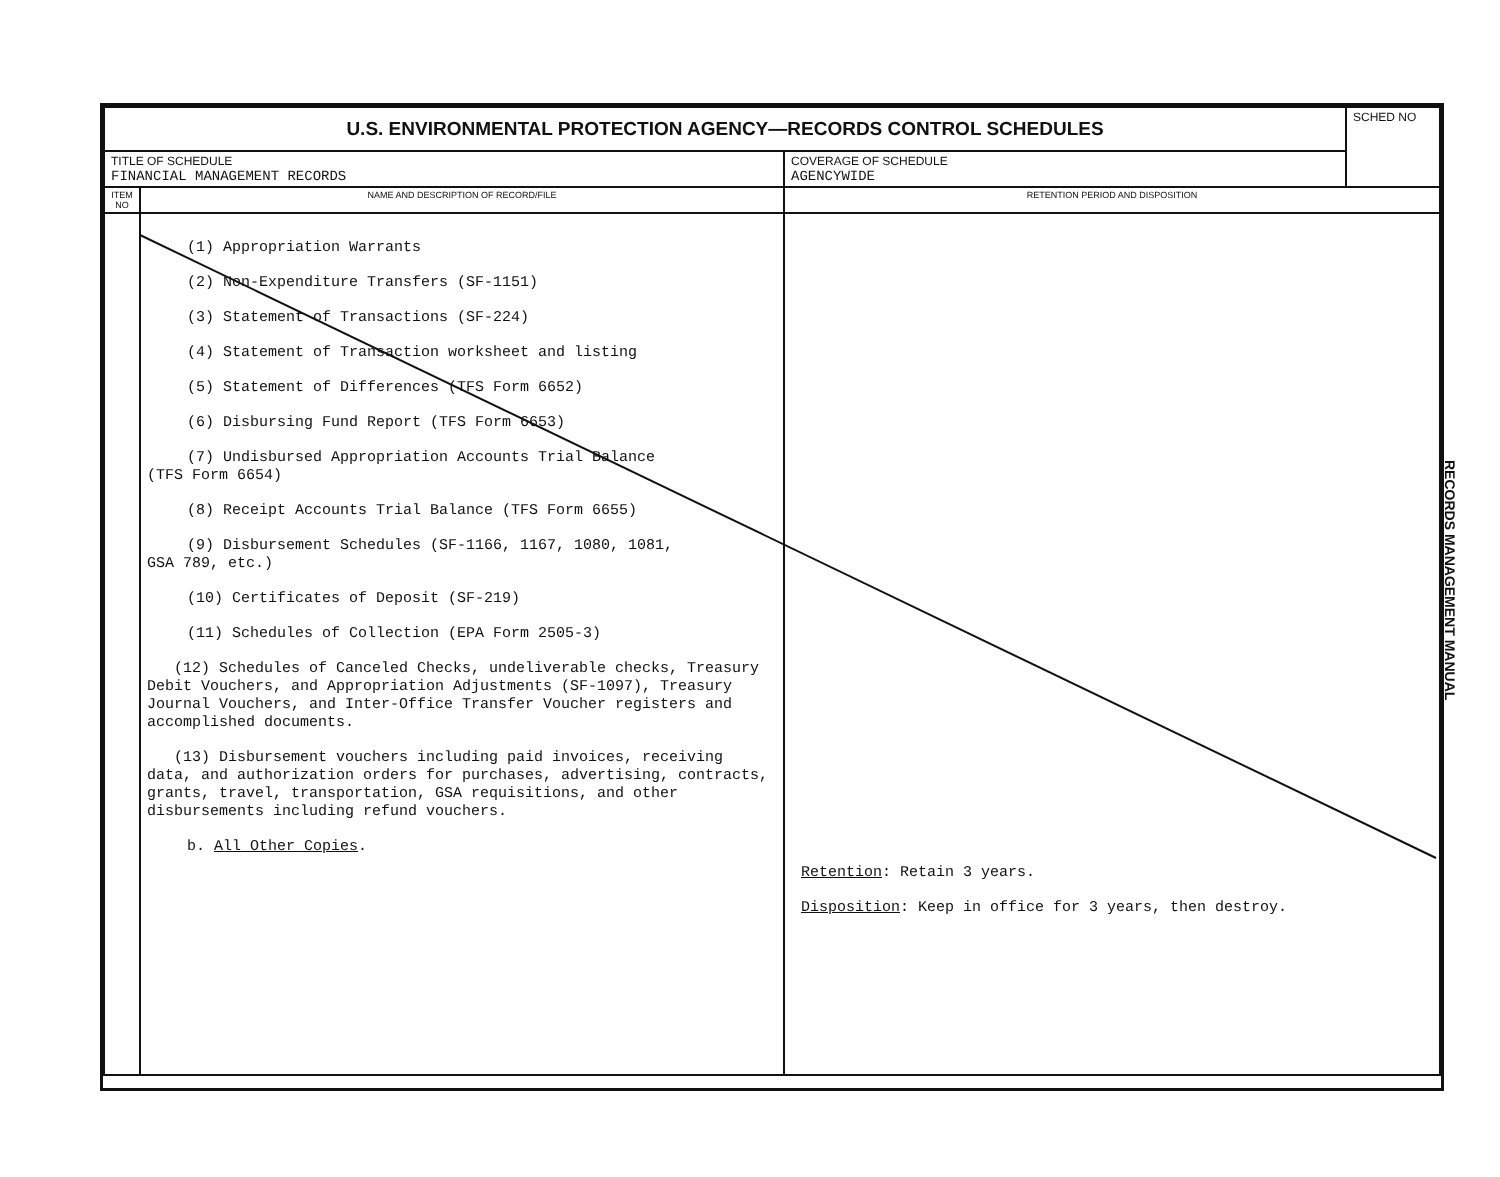| U.S. ENVIRONMENTAL PROTECTION AGENCY—RECORDS CONTROL SCHEDULES | | | SCHED NO |
| TITLE OF SCHEDULE FINANCIAL MANAGEMENT RECORDS | | COVERAGE OF SCHEDULE AGENCYWIDE | |
| ITEM NO | NAME AND DESCRIPTION OF RECORD/FILE | RETENTION PERIOD AND DISPOSITION | |
| | (1) Appropriation Warrants (2) Non-Expenditure Transfers (SF-1151) (3) Statement of Transactions (SF-224) (4) Statement of Transaction worksheet and listing (5) Statement of Differences (TFS Form 6652) (6) Disbursing Fund Report (TFS Form 6653) (7) Undisbursed Appropriation Accounts Trial Balance (TFS Form 6654) (8) Receipt Accounts Trial Balance (TFS Form 6655) (9) Disbursement Schedules (SF-1166, 1167, 1080, 1081, GSA 789, etc.) (10) Certificates of Deposit (SF-219) (11) Schedules of Collection (EPA Form 2505-3) (12) Schedules of Canceled Checks, undeliverable checks, Treasury Debit Vouchers, and Appropriation Adjustments (SF-1097), Treasury Journal Vouchers, and Inter-Office Transfer Voucher registers and accomplished documents. (13) Disbursement vouchers including paid invoices, receiving data, and authorization orders for purchases, advertising, contracts, grants, travel, transportation, GSA requisitions, and other disbursements including refund vouchers. b. All Other Copies . | Retention : Retain 3 years. Disposition : Keep in office for 3 years, then destroy. | |
RECORDS MANAGEMENT MANUAL